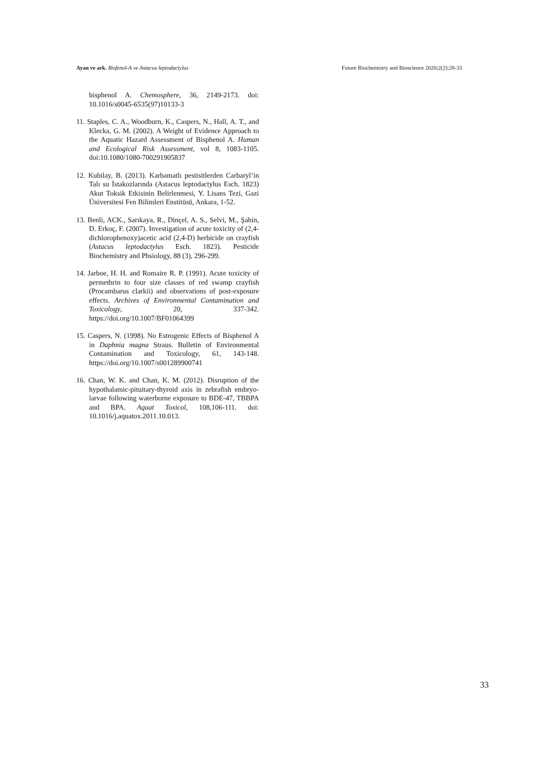Ayan ve ark. Bisfenol-A ve Astacus leptodactylus Future Biochemistry and Bioscience 2020;2(2):28-33
bisphenol A. Chemosphere, 36, 2149-2173. doi: 10.1016/s0045-6535(97)10133-3
11. Staples, C. A., Woodburn, K., Caspers, N., Hall, A. T., and Klecka, G. M. (2002). A Weight of Evidence Approach to the Aquatic Hazard Assessment of Bisphenol A. Human and Ecological Risk Assessment, vol 8, 1083-1105. doi:10.1080/1080-700291905837
12. Kubilay, B. (2013). Karbamatlı pestisitlerden Carbaryl’in Talı su İstakozlarında (Astacus leptodactylus Esch. 1823) Akut Toksik Etkisinin Belirlenmesi, Y. Lisans Tezi, Gazi Üniversitesi Fen Bilimleri Enstitüsü, Ankara, 1-52.
13. Benli, ACK., Sarıkaya, R., Dinçel, A. S., Selvi, M., Şahin, D. Erkoç, F. (2007). Investigation of acute toxicity of (2,4-dichlorophenoxy)acetic acid (2,4-D) herbicide on crayfish (Astacus leptodactylus Esch. 1823). Pesticide Biochemistry and Phsiology, 88 (3), 296-299.
14. Jarboe, H. H. and Romaire R. P. (1991). Acute toxicity of permethrin to four size classes of red swamp crayfish (Procambarus clarkii) and observations of post-exposure effects. Archives of Environmental Contamination and Toxicology, 20, 337-342. https://doi.org/10.1007/BF01064399
15. Caspers, N. (1998). No Estrogenic Effects of Bisphenol A in Daphnia magna Straus. Bulletin of Environmental Contamination and Toxicology, 61, 143-148. https://doi.org/10.1007/s001289900741
16. Chan, W. K. and Chan, K. M. (2012). Disruption of the hypothalamic-pituitary-thyroid axis in zebrafish embryo-larvae following waterborne exposure to BDE-47, TBBPA and BPA. Aquat Toxicol, 108,106-111. doi: 10.1016/j.aquatox.2011.10.013.
33